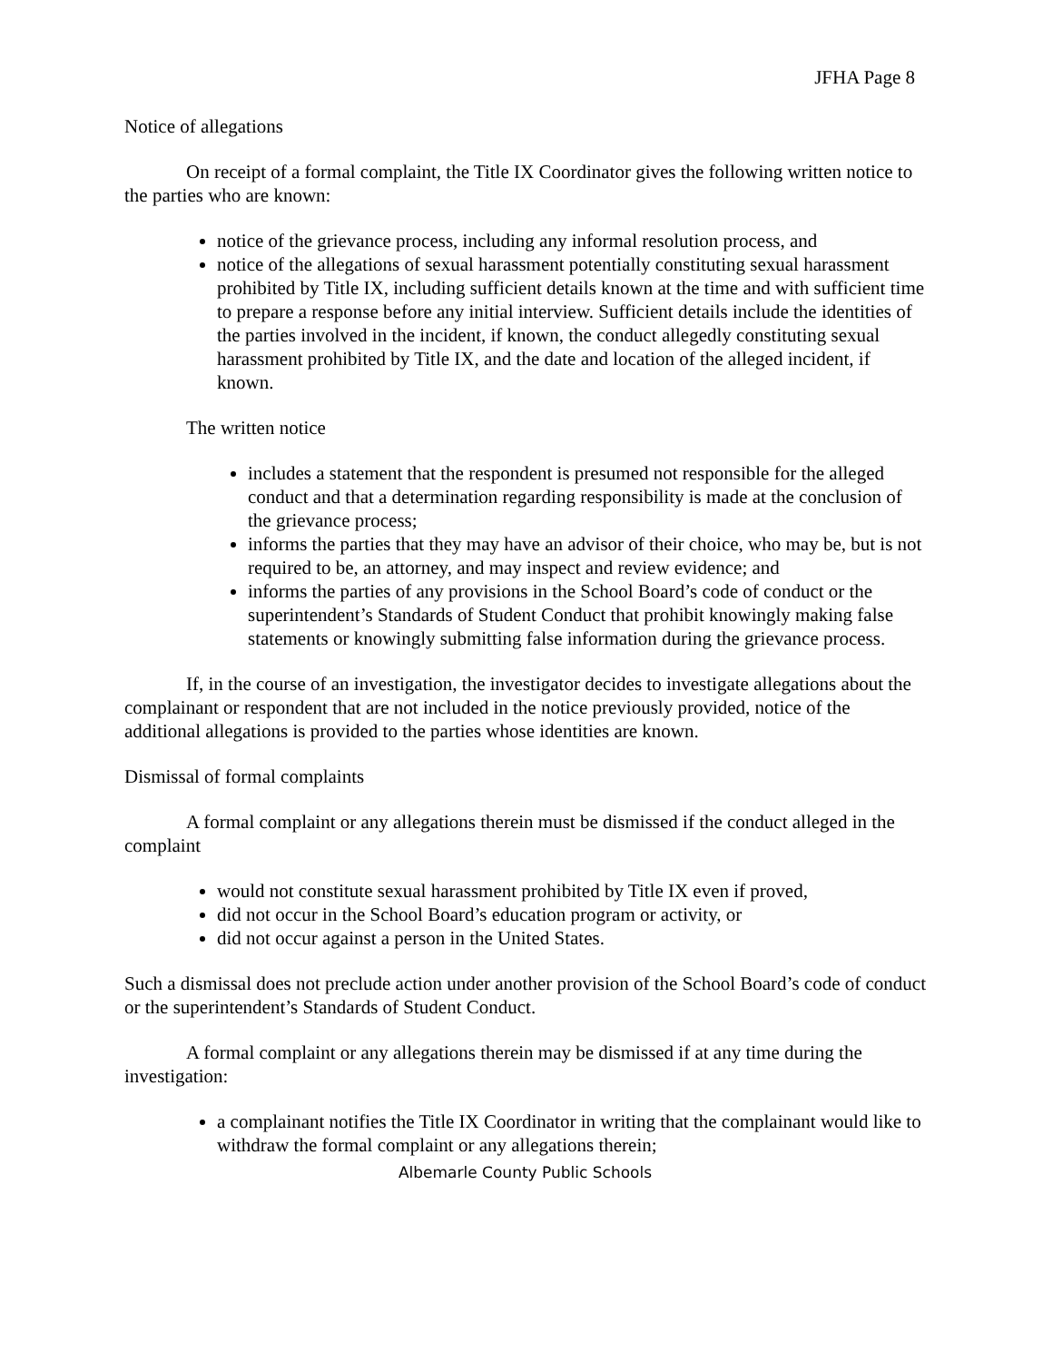JFHA Page 8
Notice of allegations
On receipt of a formal complaint, the Title IX Coordinator gives the following written notice to the parties who are known:
notice of the grievance process, including any informal resolution process, and
notice of the allegations of sexual harassment potentially constituting sexual harassment prohibited by Title IX, including sufficient details known at the time and with sufficient time to prepare a response before any initial interview. Sufficient details include the identities of the parties involved in the incident, if known, the conduct allegedly constituting sexual harassment prohibited by Title IX, and the date and location of the alleged incident, if known.
The written notice
includes a statement that the respondent is presumed not responsible for the alleged conduct and that a determination regarding responsibility is made at the conclusion of the grievance process;
informs the parties that they may have an advisor of their choice, who may be, but is not required to be, an attorney, and may inspect and review evidence; and
informs the parties of any provisions in the School Board’s code of conduct or the superintendent’s Standards of Student Conduct that prohibit knowingly making false statements or knowingly submitting false information during the grievance process.
If, in the course of an investigation, the investigator decides to investigate allegations about the complainant or respondent that are not included in the notice previously provided, notice of the additional allegations is provided to the parties whose identities are known.
Dismissal of formal complaints
A formal complaint or any allegations therein must be dismissed if the conduct alleged in the complaint
would not constitute sexual harassment prohibited by Title IX even if proved,
did not occur in the School Board’s education program or activity, or
did not occur against a person in the United States.
Such a dismissal does not preclude action under another provision of the School Board’s code of conduct or the superintendent’s Standards of Student Conduct.
A formal complaint or any allegations therein may be dismissed if at any time during the investigation:
a complainant notifies the Title IX Coordinator in writing that the complainant would like to withdraw the formal complaint or any allegations therein;
Albemarle County Public Schools